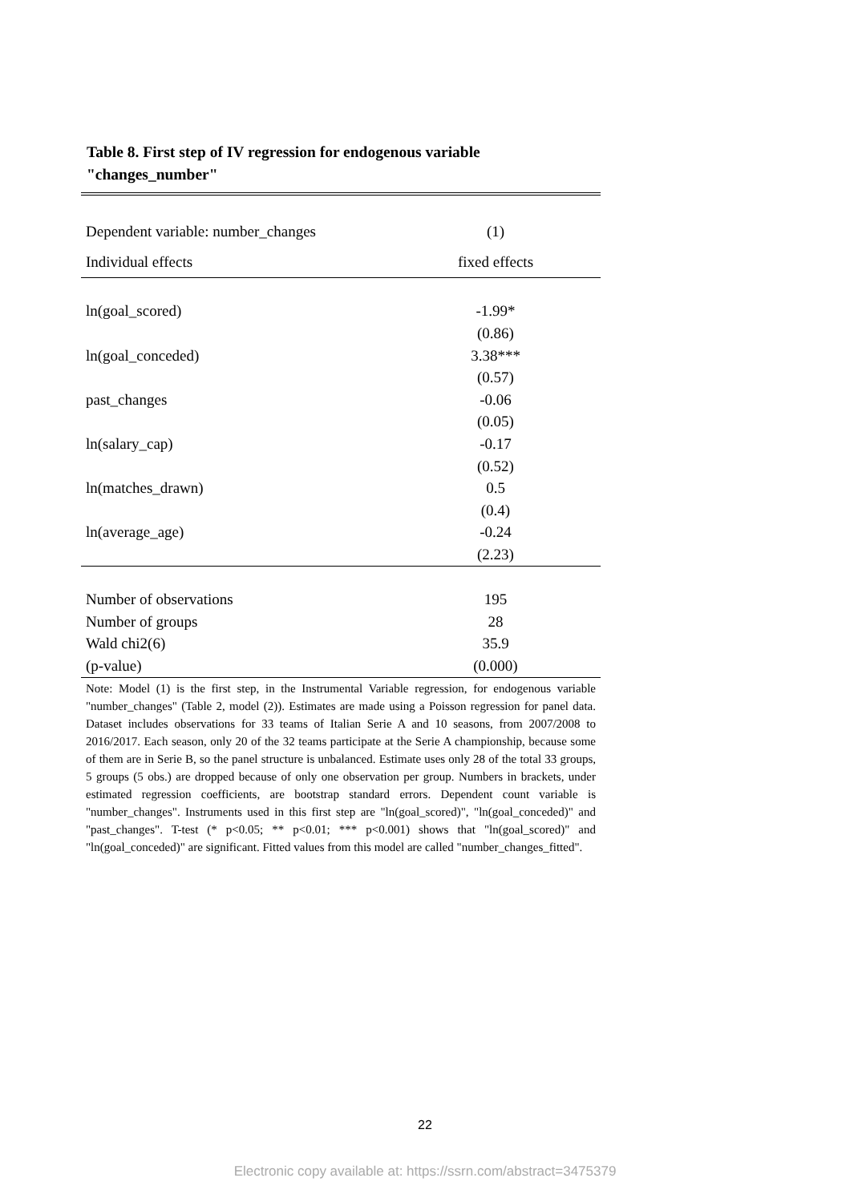Table 8. First step of IV regression for endogenous variable "changes_number"
| Dependent variable: number_changes | (1) |
| Individual effects | fixed effects |
| ln(goal_scored) | -1.99* |
| | (0.86) |
| ln(goal_conceded) | 3.38*** |
| | (0.57) |
| past_changes | -0.06 |
| | (0.05) |
| ln(salary_cap) | -0.17 |
| | (0.52) |
| ln(matches_drawn) | 0.5 |
| | (0.4) |
| ln(average_age) | -0.24 |
| | (2.23) |
| Number of observations | 195 |
| Number of groups | 28 |
| Wald chi2(6) | 35.9 |
| (p-value) | (0.000) |
Note: Model (1) is the first step, in the Instrumental Variable regression, for endogenous variable "number_changes" (Table 2, model (2)). Estimates are made using a Poisson regression for panel data. Dataset includes observations for 33 teams of Italian Serie A and 10 seasons, from 2007/2008 to 2016/2017. Each season, only 20 of the 32 teams participate at the Serie A championship, because some of them are in Serie B, so the panel structure is unbalanced. Estimate uses only 28 of the total 33 groups, 5 groups (5 obs.) are dropped because of only one observation per group. Numbers in brackets, under estimated regression coefficients, are bootstrap standard errors. Dependent count variable is "number_changes". Instruments used in this first step are "ln(goal_scored)", "ln(goal_conceded)" and "past_changes". T-test (* p<0.05; ** p<0.01; *** p<0.001) shows that "ln(goal_scored)" and "ln(goal_conceded)" are significant. Fitted values from this model are called "number_changes_fitted".
22
Electronic copy available at: https://ssrn.com/abstract=3475379